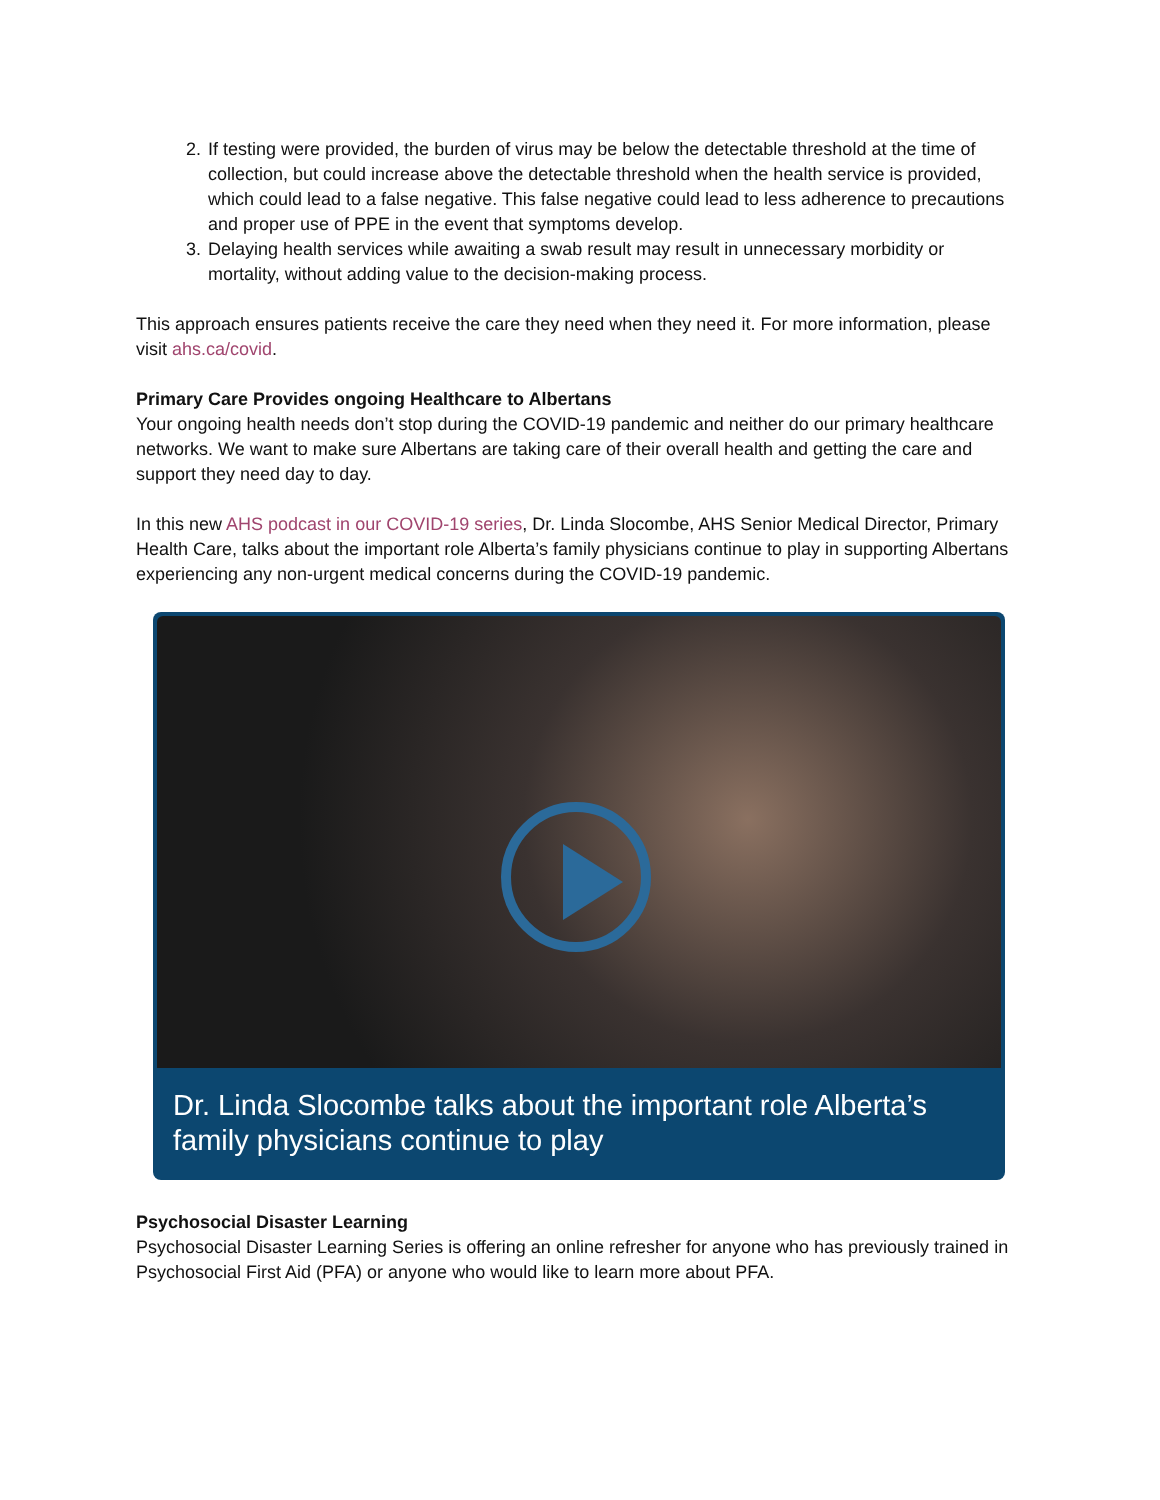2. If testing were provided, the burden of virus may be below the detectable threshold at the time of collection, but could increase above the detectable threshold when the health service is provided, which could lead to a false negative. This false negative could lead to less adherence to precautions and proper use of PPE in the event that symptoms develop.
3. Delaying health services while awaiting a swab result may result in unnecessary morbidity or mortality, without adding value to the decision-making process.
This approach ensures patients receive the care they need when they need it. For more information, please visit ahs.ca/covid.
Primary Care Provides ongoing Healthcare to Albertans
Your ongoing health needs don’t stop during the COVID-19 pandemic and neither do our primary healthcare networks. We want to make sure Albertans are taking care of their overall health and getting the care and support they need day to day.
In this new AHS podcast in our COVID-19 series, Dr. Linda Slocombe, AHS Senior Medical Director, Primary Health Care, talks about the important role Alberta’s family physicians continue to play in supporting Albertans experiencing any non-urgent medical concerns during the COVID-19 pandemic.
Dr. Linda Slocombe talks about the important role Alberta’s family physicians continue to play
Psychosocial Disaster Learning
Psychosocial Disaster Learning Series is offering an online refresher for anyone who has previously trained in Psychosocial First Aid (PFA) or anyone who would like to learn more about PFA.